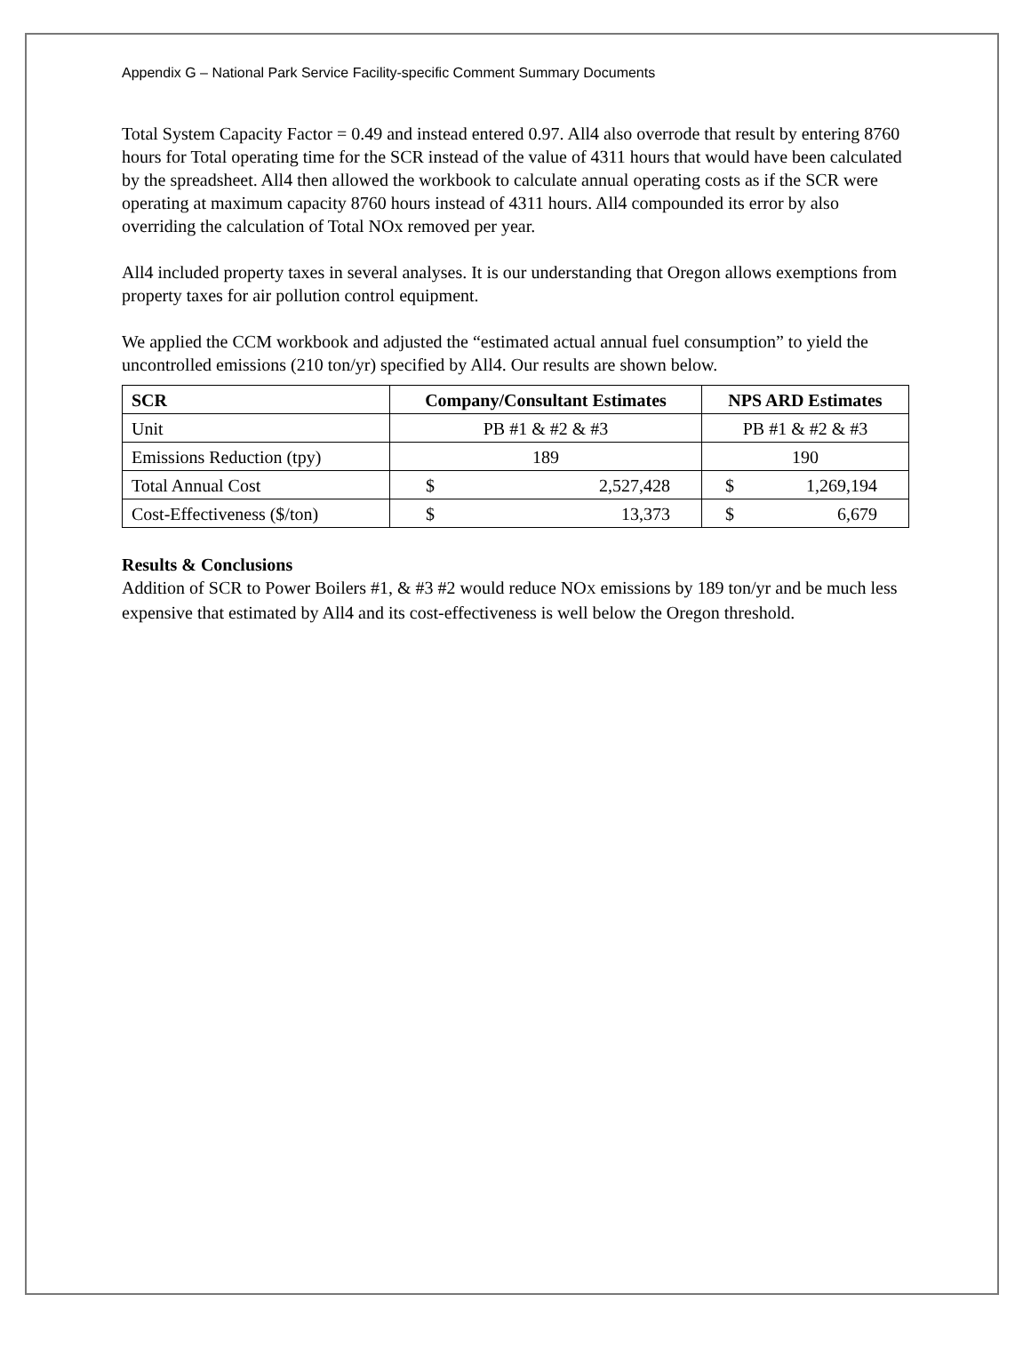Appendix G – National Park Service Facility-specific Comment Summary Documents
Total System Capacity Factor = 0.49 and instead entered 0.97. All4 also overrode that result by entering 8760 hours for Total operating time for the SCR instead of the value of 4311 hours that would have been calculated by the spreadsheet. All4 then allowed the workbook to calculate annual operating costs as if the SCR were operating at maximum capacity 8760 hours instead of 4311 hours. All4 compounded its error by also overriding the calculation of Total NOx removed per year.
All4 included property taxes in several analyses. It is our understanding that Oregon allows exemptions from property taxes for air pollution control equipment.
We applied the CCM workbook and adjusted the “estimated actual annual fuel consumption” to yield the uncontrolled emissions (210 ton/yr) specified by All4. Our results are shown below.
| SCR | Company/Consultant Estimates | NPS ARD Estimates |
| --- | --- | --- |
| Unit | PB #1 & #2 & #3 | PB #1 & #2 & #3 |
| Emissions Reduction (tpy) | 189 | 190 |
| Total Annual Cost | $ 2,527,428 | $ 1,269,194 |
| Cost-Effectiveness ($/ton) | $ 13,373 | $ 6,679 |
Results & Conclusions
Addition of SCR to Power Boilers #1, & #3 #2 would reduce NOX emissions by 189 ton/yr and be much less expensive that estimated by All4 and its cost-effectiveness is well below the Oregon threshold.